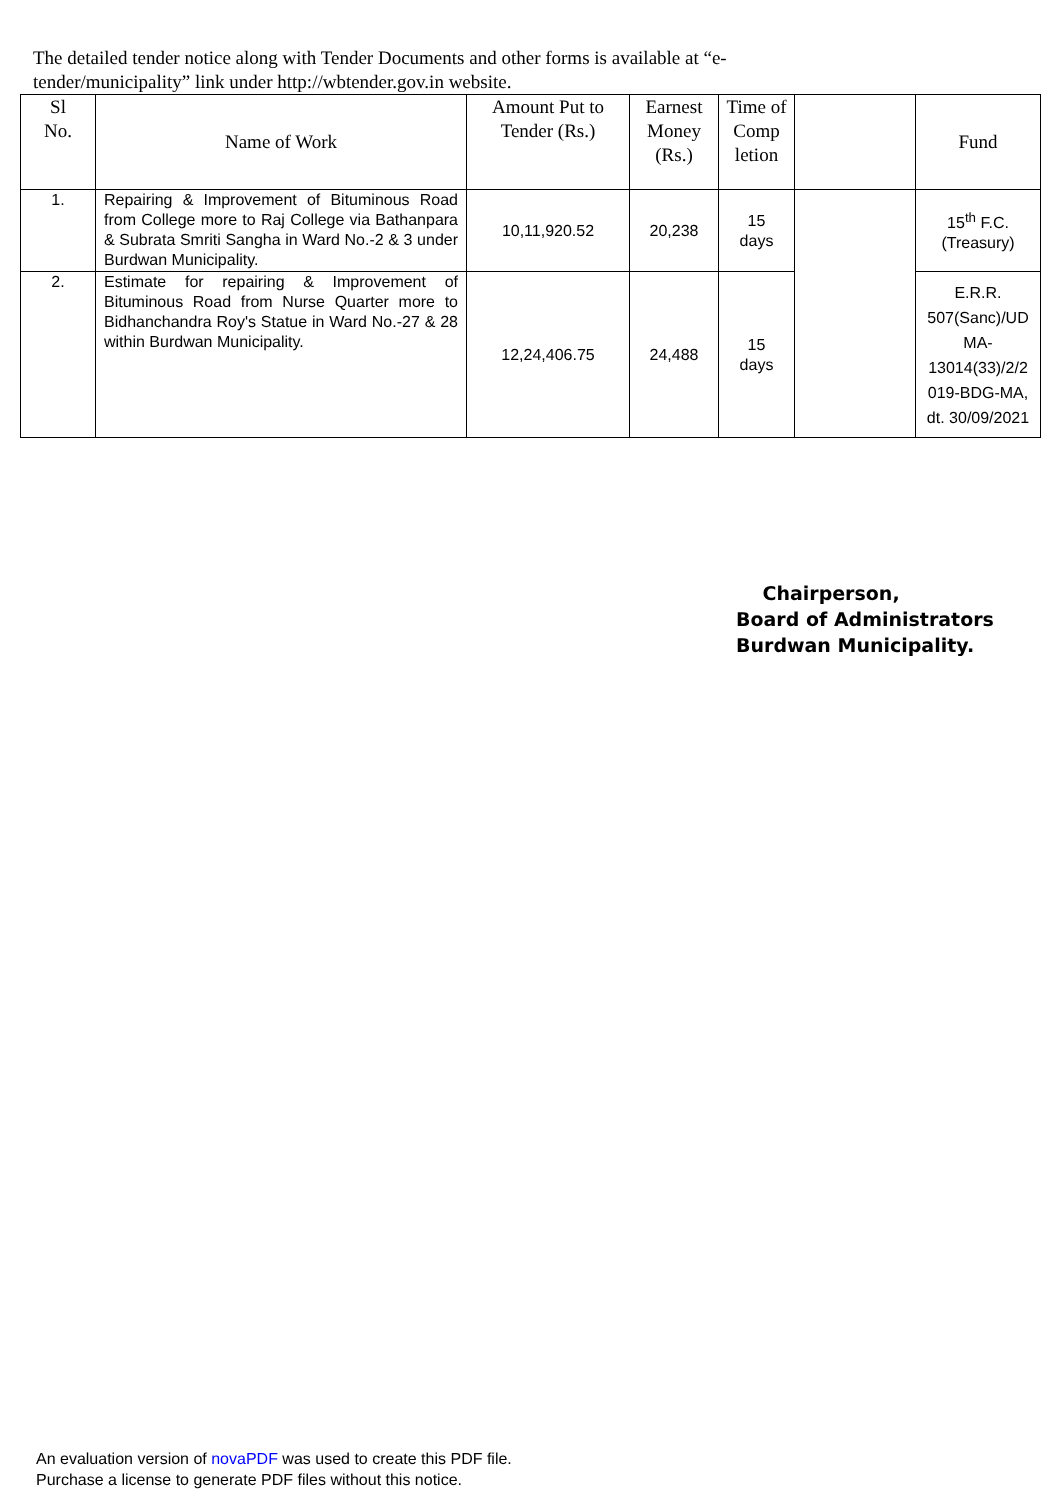The detailed tender notice along with Tender Documents and other forms is available at “e-tender/municipality” link under http://wbtender.gov.in website.
| Sl No. | Name of Work | Amount Put to Tender (Rs.) | Earnest Money (Rs.) | Time of Comp letion | | Fund |
| --- | --- | --- | --- | --- | --- | --- |
| 1. | Repairing & Improvement of Bituminous Road from College more to Raj College via Bathanpara & Subrata Smriti Sangha in Ward No.-2 & 3 under Burdwan Municipality. | 10,11,920.52 | 20,238 | 15 days | | 15<sup>th</sup> F.C. (Treasury) |
| 2. | Estimate for repairing & Improvement of Bituminous Road from Nurse Quarter more to Bidhanchandra Roy's Statue in Ward No.-27 & 28 within Burdwan Municipality. | 12,24,406.75 | 24,488 | 15 days | | E.R.R. 507(Sanc)/UD MA- 13014(33)/2/2 019-BDG-MA, dt. 30/09/2021 |
Chairperson,
Board of Administrators
Burdwan Municipality.
An evaluation version of novaPDF was used to create this PDF file.
Purchase a license to generate PDF files without this notice.